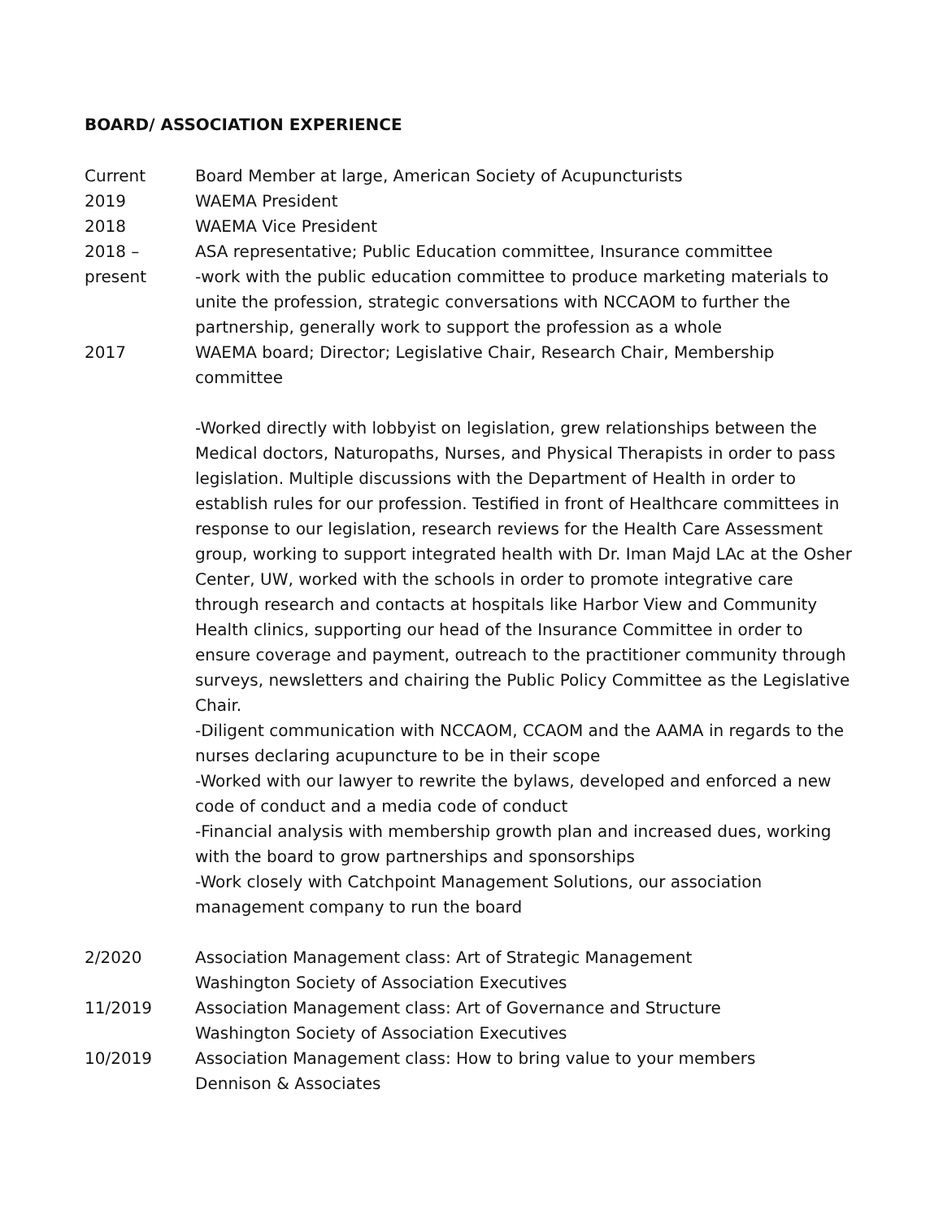BOARD/ ASSOCIATION EXPERIENCE
Current Board Member at large, American Society of Acupuncturists
2019 WAEMA President
2018 WAEMA Vice President
2018 –
present
ASA representative; Public Education committee, Insurance committee
-work with the public education committee to produce marketing materials to unite the profession, strategic conversations with NCCAOM to further the partnership, generally work to support the profession as a whole
2017 WAEMA board; Director; Legislative Chair, Research Chair, Membership committee
-Worked directly with lobbyist on legislation, grew relationships between the Medical doctors, Naturopaths, Nurses, and Physical Therapists in order to pass legislation. Multiple discussions with the Department of Health in order to establish rules for our profession. Testified in front of Healthcare committees in response to our legislation, research reviews for the Health Care Assessment group, working to support integrated health with Dr. Iman Majd LAc at the Osher Center, UW, worked with the schools in order to promote integrative care through research and contacts at hospitals like Harbor View and Community Health clinics, supporting our head of the Insurance Committee in order to ensure coverage and payment, outreach to the practitioner community through surveys, newsletters and chairing the Public Policy Committee as the Legislative Chair.
-Diligent communication with NCCAOM, CCAOM and the AAMA in regards to the nurses declaring acupuncture to be in their scope
-Worked with our lawyer to rewrite the bylaws, developed and enforced a new code of conduct and a media code of conduct
-Financial analysis with membership growth plan and increased dues, working with the board to grow partnerships and sponsorships
-Work closely with Catchpoint Management Solutions, our association management company to run the board
2/2020 Association Management class: Art of Strategic Management
Washington Society of Association Executives
11/2019 Association Management class: Art of Governance and Structure
Washington Society of Association Executives
10/2019 Association Management class: How to bring value to your members
Dennison & Associates